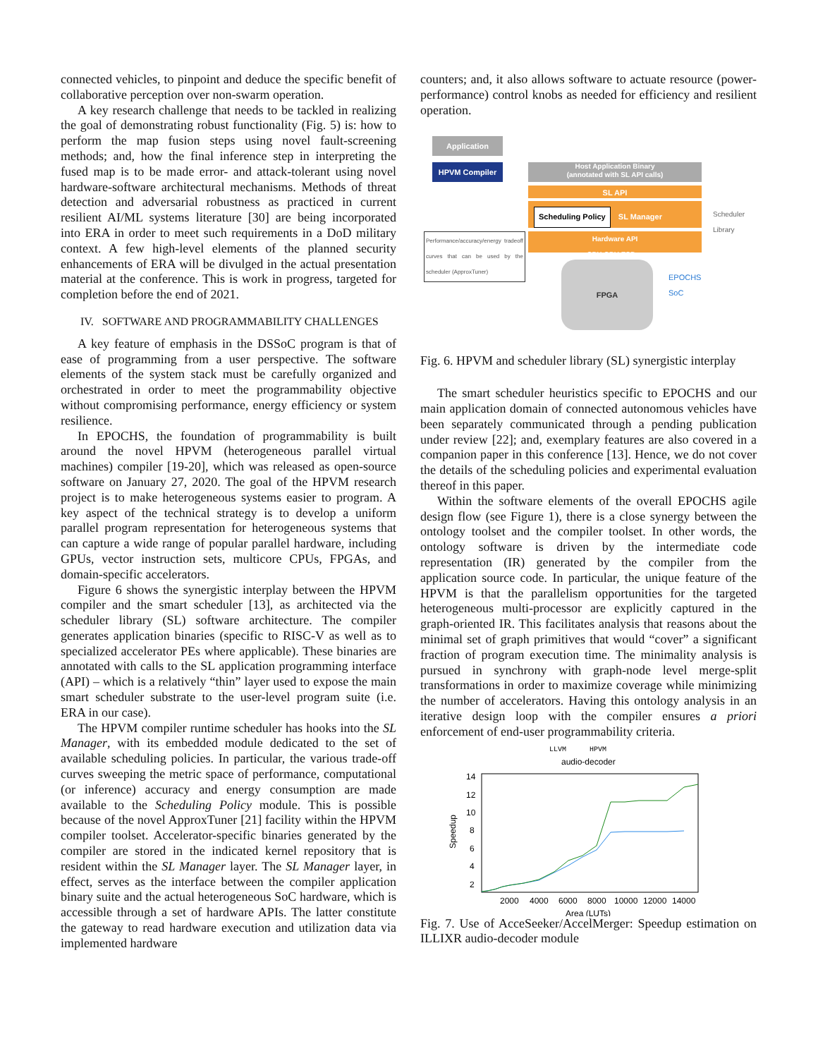connected vehicles, to pinpoint and deduce the specific benefit of collaborative perception over non-swarm operation.
A key research challenge that needs to be tackled in realizing the goal of demonstrating robust functionality (Fig. 5) is: how to perform the map fusion steps using novel fault-screening methods; and, how the final inference step in interpreting the fused map is to be made error- and attack-tolerant using novel hardware-software architectural mechanisms. Methods of threat detection and adversarial robustness as practiced in current resilient AI/ML systems literature [30] are being incorporated into ERA in order to meet such requirements in a DoD military context. A few high-level elements of the planned security enhancements of ERA will be divulged in the actual presentation material at the conference. This is work in progress, targeted for completion before the end of 2021.
IV. SOFTWARE AND PROGRAMMABILITY CHALLENGES
A key feature of emphasis in the DSSoC program is that of ease of programming from a user perspective. The software elements of the system stack must be carefully organized and orchestrated in order to meet the programmability objective without compromising performance, energy efficiency or system resilience.
In EPOCHS, the foundation of programmability is built around the novel HPVM (heterogeneous parallel virtual machines) compiler [19-20], which was released as open-source software on January 27, 2020. The goal of the HPVM research project is to make heterogeneous systems easier to program. A key aspect of the technical strategy is to develop a uniform parallel program representation for heterogeneous systems that can capture a wide range of popular parallel hardware, including GPUs, vector instruction sets, multicore CPUs, FPGAs, and domain-specific accelerators.
Figure 6 shows the synergistic interplay between the HPVM compiler and the smart scheduler [13], as architected via the scheduler library (SL) software architecture. The compiler generates application binaries (specific to RISC-V as well as to specialized accelerator PEs where applicable). These binaries are annotated with calls to the SL application programming interface (API) – which is a relatively “thin” layer used to expose the main smart scheduler substrate to the user-level program suite (i.e. ERA in our case).
The HPVM compiler runtime scheduler has hooks into the SL Manager, with its embedded module dedicated to the set of available scheduling policies. In particular, the various trade-off curves sweeping the metric space of performance, computational (or inference) accuracy and energy consumption are made available to the Scheduling Policy module. This is possible because of the novel ApproxTuner [21] facility within the HPVM compiler toolset. Accelerator-specific binaries generated by the compiler are stored in the indicated kernel repository that is resident within the SL Manager layer. The SL Manager layer, in effect, serves as the interface between the compiler application binary suite and the actual heterogeneous SoC hardware, which is accessible through a set of hardware APIs. The latter constitute the gateway to read hardware execution and utilization data via implemented hardware
counters; and, it also allows software to actuate resource (power-performance) control knobs as needed for efficiency and resilient operation.
Application
HPVM Compiler
Host Application Binary
(annotated with SL API calls)
SL API
Scheduling Policy SL Manager
Hardware API
CPU GPU ESP ...
Scheduler
Library
Performance/accuracy/energy tradeoff curves that can be used by the scheduler (ApproxTuner)
FPGA
EPOCHS
SoC
Fig. 6. HPVM and scheduler library (SL) synergistic interplay
The smart scheduler heuristics specific to EPOCHS and our main application domain of connected autonomous vehicles have been separately communicated through a pending publication under review [22]; and, exemplary features are also covered in a companion paper in this conference [13]. Hence, we do not cover the details of the scheduling policies and experimental evaluation thereof in this paper.
Within the software elements of the overall EPOCHS agile design flow (see Figure 1), there is a close synergy between the ontology toolset and the compiler toolset. In other words, the ontology software is driven by the intermediate code representation (IR) generated by the compiler from the application source code. In particular, the unique feature of the HPVM is that the parallelism opportunities for the targeted heterogeneous multi-processor are explicitly captured in the graph-oriented IR. This facilitates analysis that reasons about the minimal set of graph primitives that would “cover” a significant fraction of program execution time. The minimality analysis is pursued in synchrony with graph-node level merge-split transformations in order to maximize coverage while minimizing the number of accelerators. Having this ontology analysis in an iterative design loop with the compiler ensures a priori enforcement of end-user programmability criteria.
LLVM
HPVM
audio-decoder
14
12
10
8
6
4
2
2000
4000
6000
8000
10000
12000
14000
Area (LUTs)
Speedup
Fig. 7. Use of AcceSeeker/AccelMerger: Speedup estimation on ILLIXR audio-decoder module